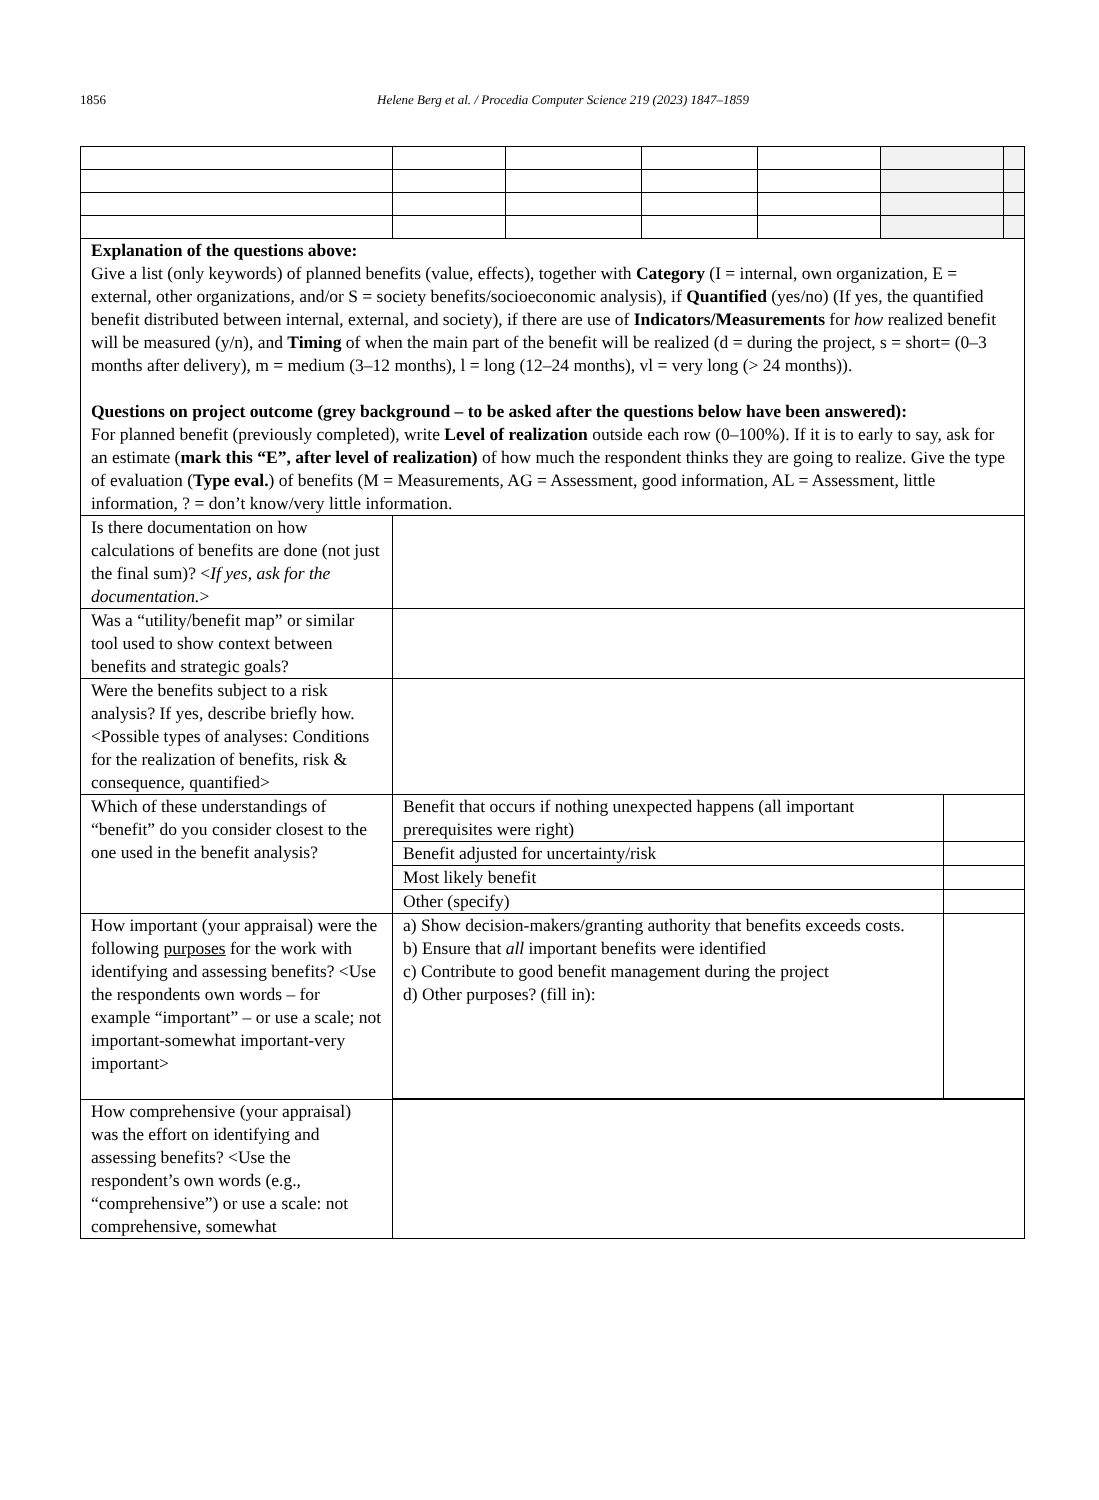1856 Helene Berg et al. / Procedia Computer Science 219 (2023) 1847–1859
| Explanation of the questions above: Give a list (only keywords) of planned benefits (value, effects), together with Category (I = internal, own organization, E = external, other organizations, and/or S = society benefits/socioeconomic analysis), if Quantified (yes/no) (If yes, the quantified benefit distributed between internal, external, and society), if there are use of Indicators/Measurements for how realized benefit will be measured (y/n), and Timing of when the main part of the benefit will be realized (d = during the project, s = short= (0–3 months after delivery), m = medium (3–12 months), l = long (12–24 months), vl = very long (> 24 months)). Questions on project outcome (grey background – to be asked after the questions below have been answered): For planned benefit (previously completed), write Level of realization outside each row (0–100%). If it is to early to say, ask for an estimate ( mark this “E”, after level of realization) of how much the respondent thinks they are going to realize. Give the type of evaluation ( Type eval. ) of benefits (M = Measurements, AG = Assessment, good information, AL = Assessment, little information, ? = don’t know/very little information. | | | | | | |
| Is there documentation on how calculations of benefits are done (not just the final sum)? < If yes, ask for the documentation. > | | | | | | |
| Was a “utility/benefit map” or similar tool used to show context between benefits and strategic goals? | | | | | | |
| Were the benefits subject to a risk analysis? If yes, describe briefly how. <Possible types of analyses: Conditions for the realization of benefits, risk & consequence, quantified> | | | | | | |
| Which of these understandings of “benefit” do you consider closest to the one used in the benefit analysis? | / Benefit that occurs if nothing unexpected happens (all important prerequisites were right) / / / Benefit adjusted for uncertainty/risk / / / Most likely benefit / / / Other (specify) / / | | | | | |
| How important (your appraisal) were the following purposes for the work with identifying and assessing benefits? <Use the respondents own words – for example “important” – or use a scale; not important-somewhat important-very important> | / a) Show decision-makers/granting authority that benefits exceeds costs. b) Ensure that all important benefits were identified c) Contribute to good benefit management during the project d) Other purposes? (fill in): / / | | | | | |
| How comprehensive (your appraisal) was the effort on identifying and assessing benefits? <Use the respondent’s own words (e.g., “comprehensive”) or use a scale: not comprehensive, somewhat | | | | | | |